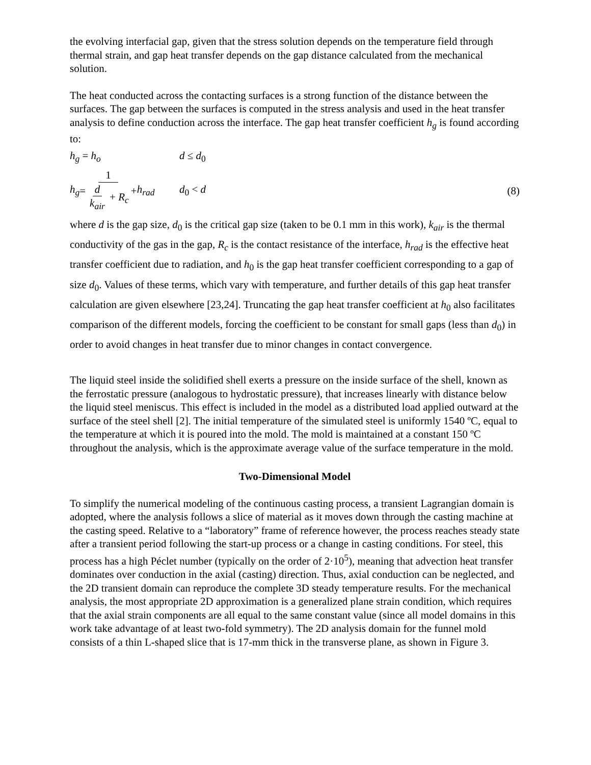the evolving interfacial gap, given that the stress solution depends on the temperature field through thermal strain, and gap heat transfer depends on the gap distance calculated from the mechanical solution.
The heat conducted across the contacting surfaces is a strong function of the distance between the surfaces. The gap between the surfaces is computed in the stress analysis and used in the heat transfer analysis to define conduction across the interface. The gap heat transfer coefficient h<sub>g</sub> is found according to:
h<sub>g</sub> = h<sub>o</sub> d ≤ d<sub>0</sub>
h<sub>g</sub> = 1 d k<sub>air</sub> + R<sub>c</sub> + h<sub>rad</sub> d<sub>0</sub> < d (8)
where d is the gap size, d<sub>0</sub> is the critical gap size (taken to be 0.1 mm in this work), k<sub>air</sub> is the thermal conductivity of the gas in the gap, R<sub>c</sub> is the contact resistance of the interface, h<sub>rad</sub> is the effective heat transfer coefficient due to radiation, and h<sub>0</sub> is the gap heat transfer coefficient corresponding to a gap of size d<sub>0</sub>. Values of these terms, which vary with temperature, and further details of this gap heat transfer calculation are given elsewhere [23,24]. Truncating the gap heat transfer coefficient at h<sub>0</sub> also facilitates comparison of the different models, forcing the coefficient to be constant for small gaps (less than d<sub>0</sub>) in order to avoid changes in heat transfer due to minor changes in contact convergence.
The liquid steel inside the solidified shell exerts a pressure on the inside surface of the shell, known as the ferrostatic pressure (analogous to hydrostatic pressure), that increases linearly with distance below the liquid steel meniscus. This effect is included in the model as a distributed load applied outward at the surface of the steel shell [2]. The initial temperature of the simulated steel is uniformly 1540 ºC, equal to the temperature at which it is poured into the mold. The mold is maintained at a constant 150 ºC throughout the analysis, which is the approximate average value of the surface temperature in the mold.
Two-Dimensional Model
To simplify the numerical modeling of the continuous casting process, a transient Lagrangian domain is adopted, where the analysis follows a slice of material as it moves down through the casting machine at the casting speed. Relative to a “laboratory” frame of reference however, the process reaches steady state after a transient period following the start-up process or a change in casting conditions. For steel, this process has a high Péclet number (typically on the order of 2·10<sup>5</sup>), meaning that advection heat transfer dominates over conduction in the axial (casting) direction. Thus, axial conduction can be neglected, and the 2D transient domain can reproduce the complete 3D steady temperature results. For the mechanical analysis, the most appropriate 2D approximation is a generalized plane strain condition, which requires that the axial strain components are all equal to the same constant value (since all model domains in this work take advantage of at least two-fold symmetry). The 2D analysis domain for the funnel mold consists of a thin L-shaped slice that is 17-mm thick in the transverse plane, as shown in Figure 3.